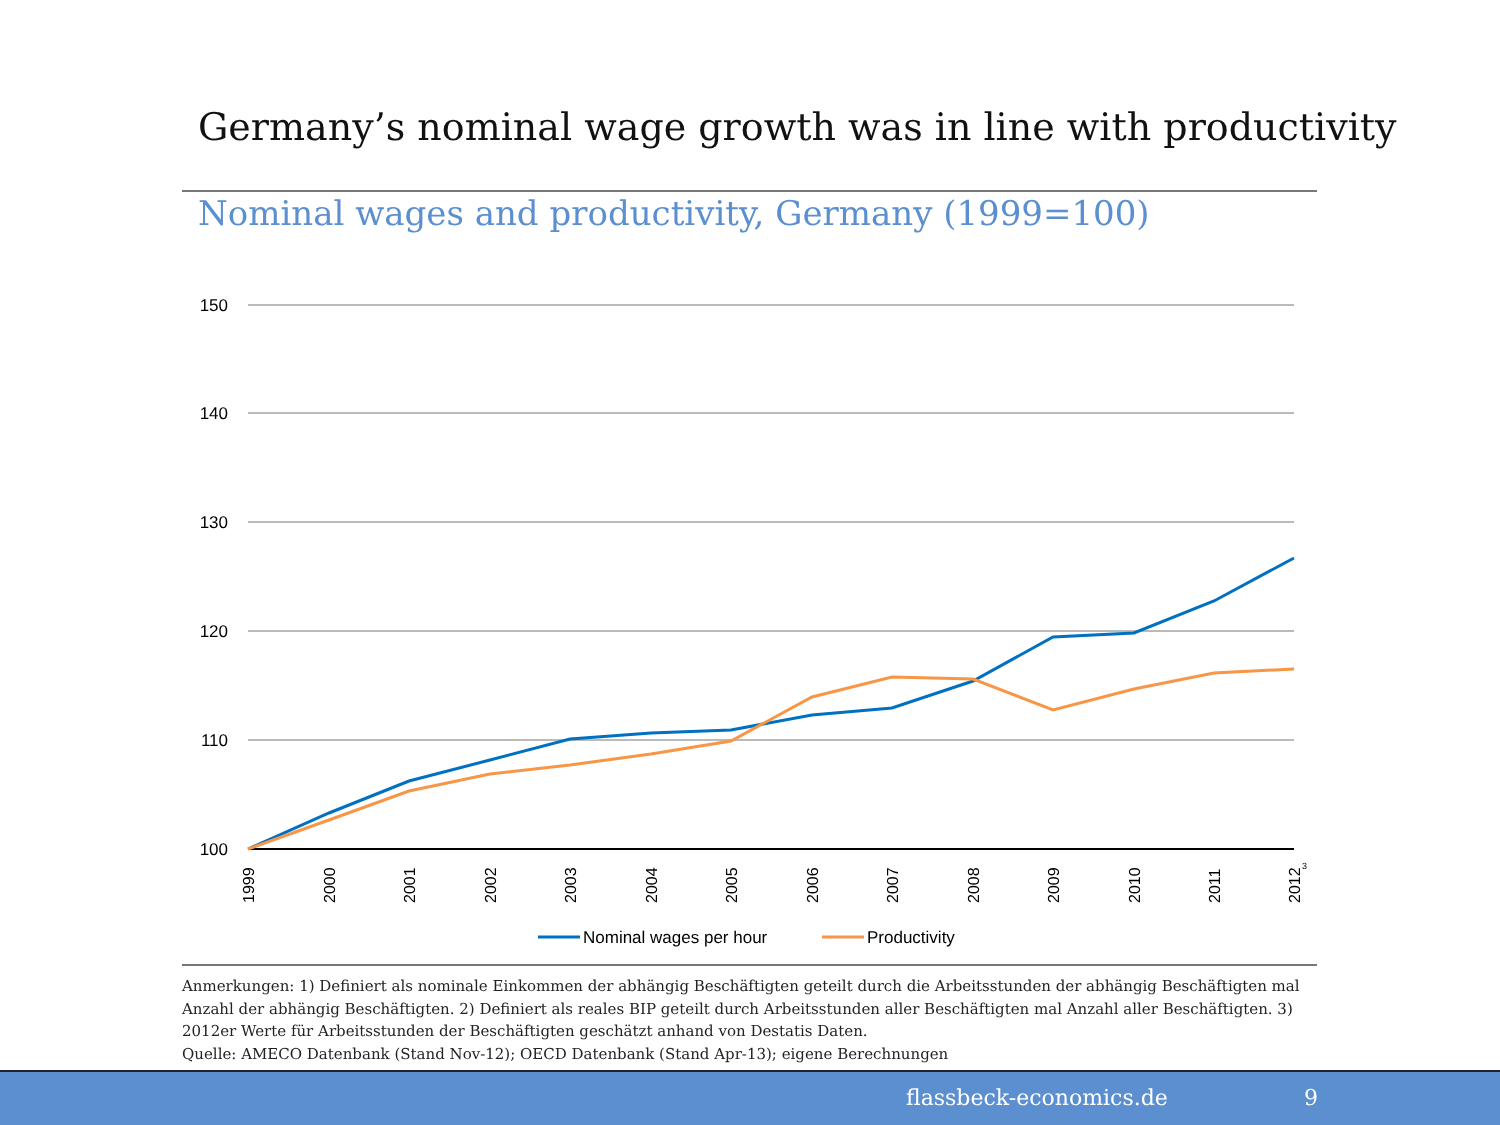Germany’s nominal wage growth was in line with productivity
Nominal wages and productivity, Germany (1999=100)
150
140
130
120
110
100
1999
2000
2001
2002
2003
2004
2005
2006
2007
2008
2009
2010
2011
2012
3
Nominal wages per hour
Productivity
Anmerkungen: 1) Definiert als nominale Einkommen der abhängig Beschäftigten geteilt durch die Arbeitsstunden der abhängig Beschäftigten mal Anzahl der abhängig Beschäftigten. 2) Definiert als reales BIP geteilt durch Arbeitsstunden aller Beschäftigten mal Anzahl aller Beschäftigten. 3) 2012er Werte für Arbeitsstunden der Beschäftigten geschätzt anhand von Destatis Daten.
Quelle: AMECO Datenbank (Stand Nov-12); OECD Datenbank (Stand Apr-13); eigene Berechnungen
flassbeck-economics.de 9